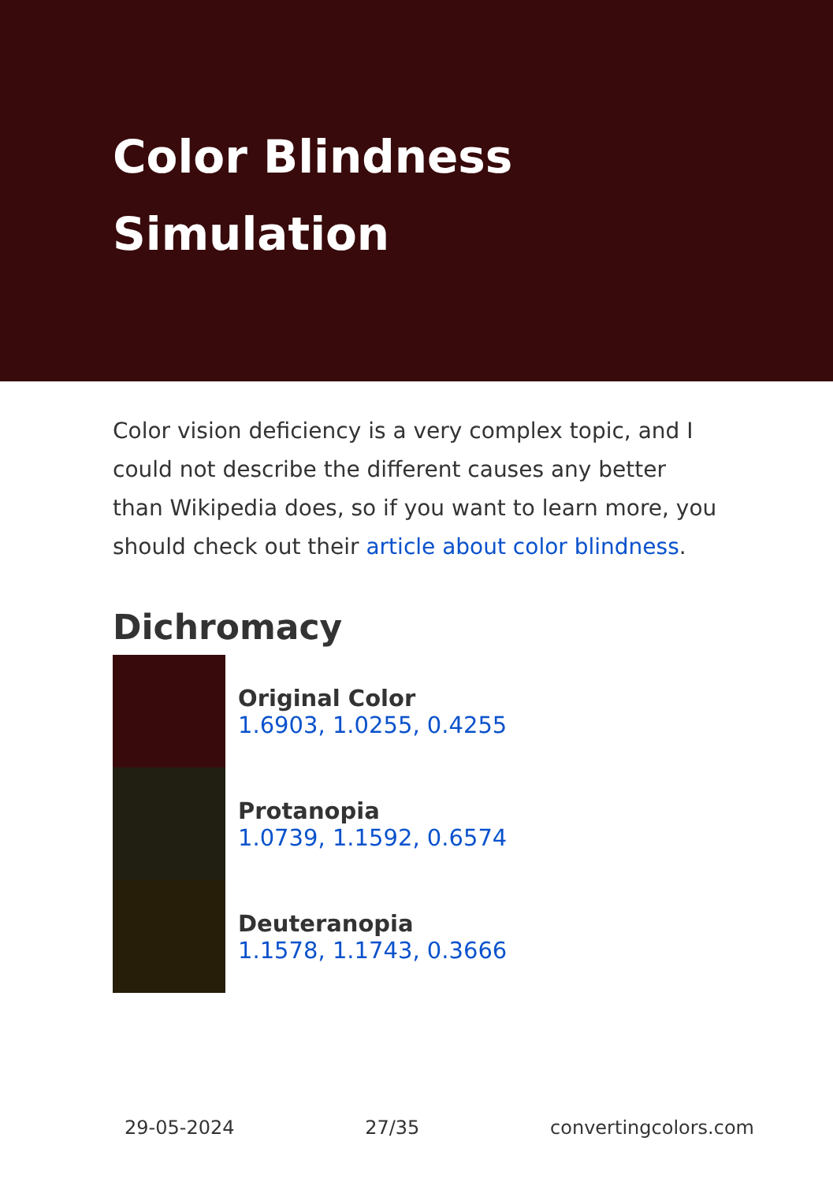Color Blindness
Simulation
Color vision deficiency is a very complex topic, and I could not describe the different causes any better than Wikipedia does, so if you want to learn more, you should check out their article about color blindness.
Dichromacy
Original Color
1.6903, 1.0255, 0.4255
Protanopia
1.0739, 1.1592, 0.6574
Deuteranopia
1.1578, 1.1743, 0.3666
29-05-2024 27/35 convertingcolors.com